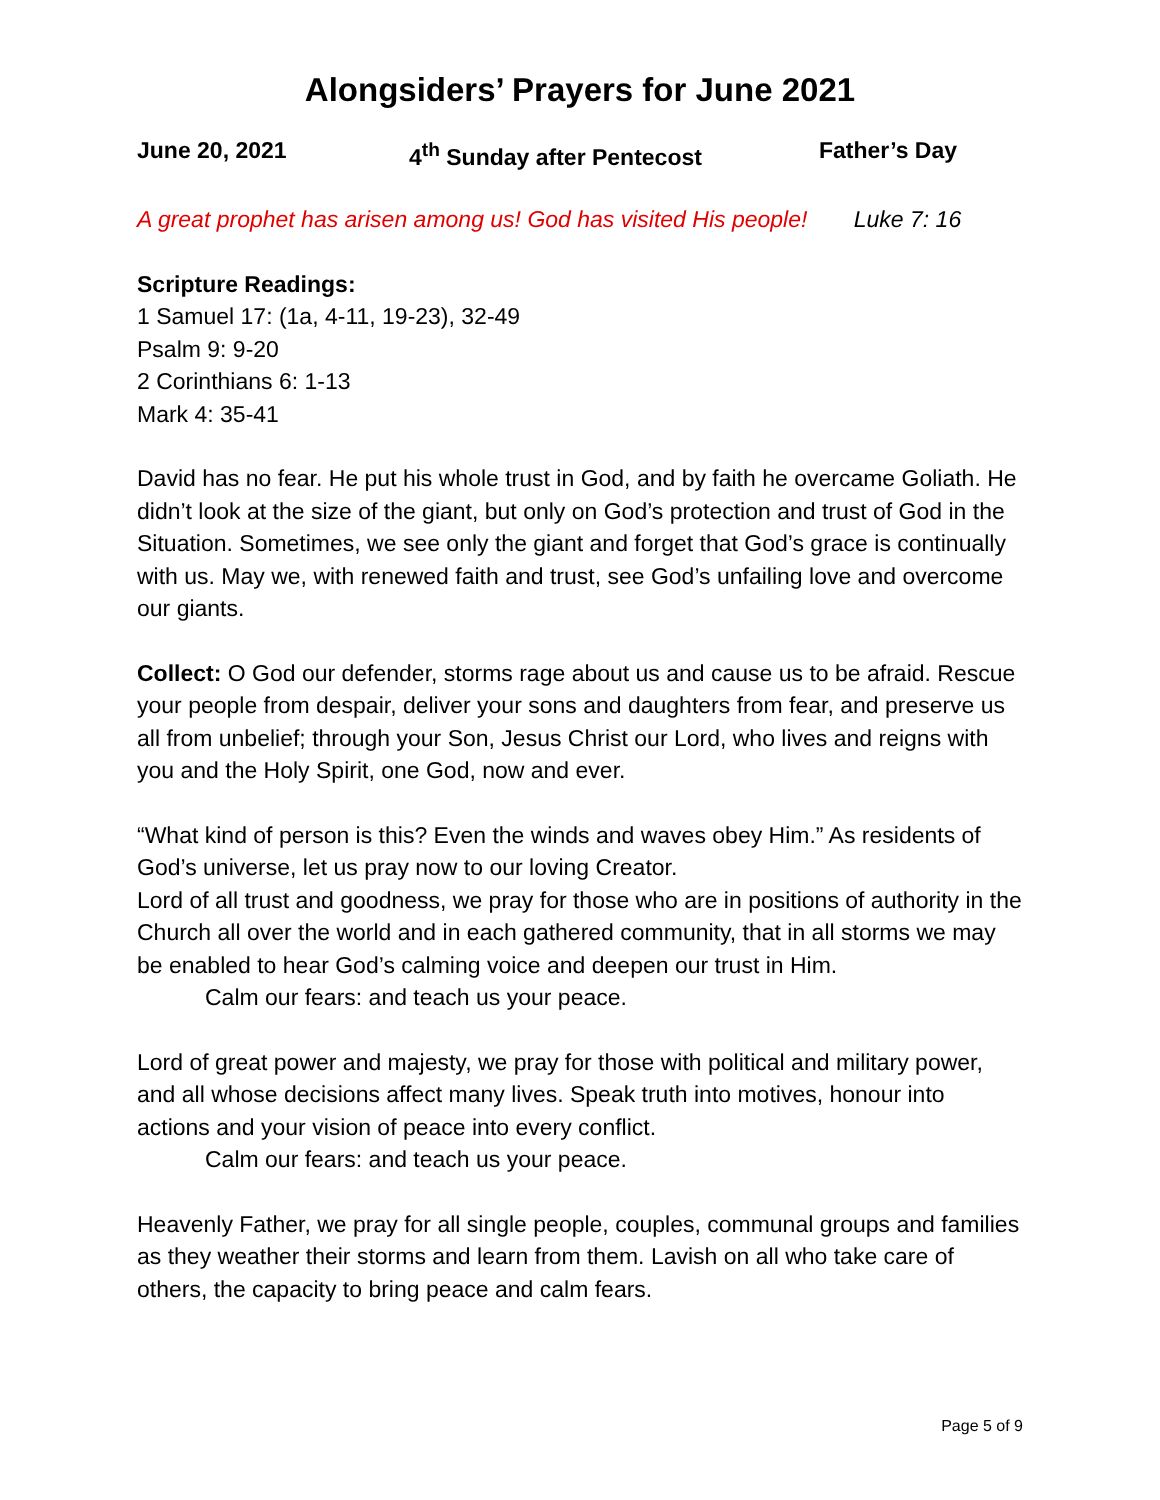Alongsiders’ Prayers for June 2021
June 20, 2021 4<sup>th</sup> Sunday after Pentecost Father’s Day
A great prophet has arisen among us! God has visited His people! Luke 7: 16
Scripture Readings:
1 Samuel 17: (1a, 4-11, 19-23), 32-49
Psalm 9: 9-20
2 Corinthians 6: 1-13
Mark 4: 35-41
David has no fear. He put his whole trust in God, and by faith he overcame Goliath. He didn’t look at the size of the giant, but only on God’s protection and trust of God in the Situation. Sometimes, we see only the giant and forget that God’s grace is continually with us. May we, with renewed faith and trust, see God’s unfailing love and overcome our giants.
Collect: O God our defender, storms rage about us and cause us to be afraid. Rescue your people from despair, deliver your sons and daughters from fear, and preserve us all from unbelief; through your Son, Jesus Christ our Lord, who lives and reigns with you and the Holy Spirit, one God, now and ever.
“What kind of person is this? Even the winds and waves obey Him.” As residents of God’s universe, let us pray now to our loving Creator.
Lord of all trust and goodness, we pray for those who are in positions of authority in the Church all over the world and in each gathered community, that in all storms we may be enabled to hear God’s calming voice and deepen our trust in Him.
Calm our fears: and teach us your peace.
Lord of great power and majesty, we pray for those with political and military power, and all whose decisions affect many lives. Speak truth into motives, honour into actions and your vision of peace into every conflict.
Calm our fears: and teach us your peace.
Heavenly Father, we pray for all single people, couples, communal groups and families as they weather their storms and learn from them. Lavish on all who take care of others, the capacity to bring peace and calm fears.
Page 5 of 9